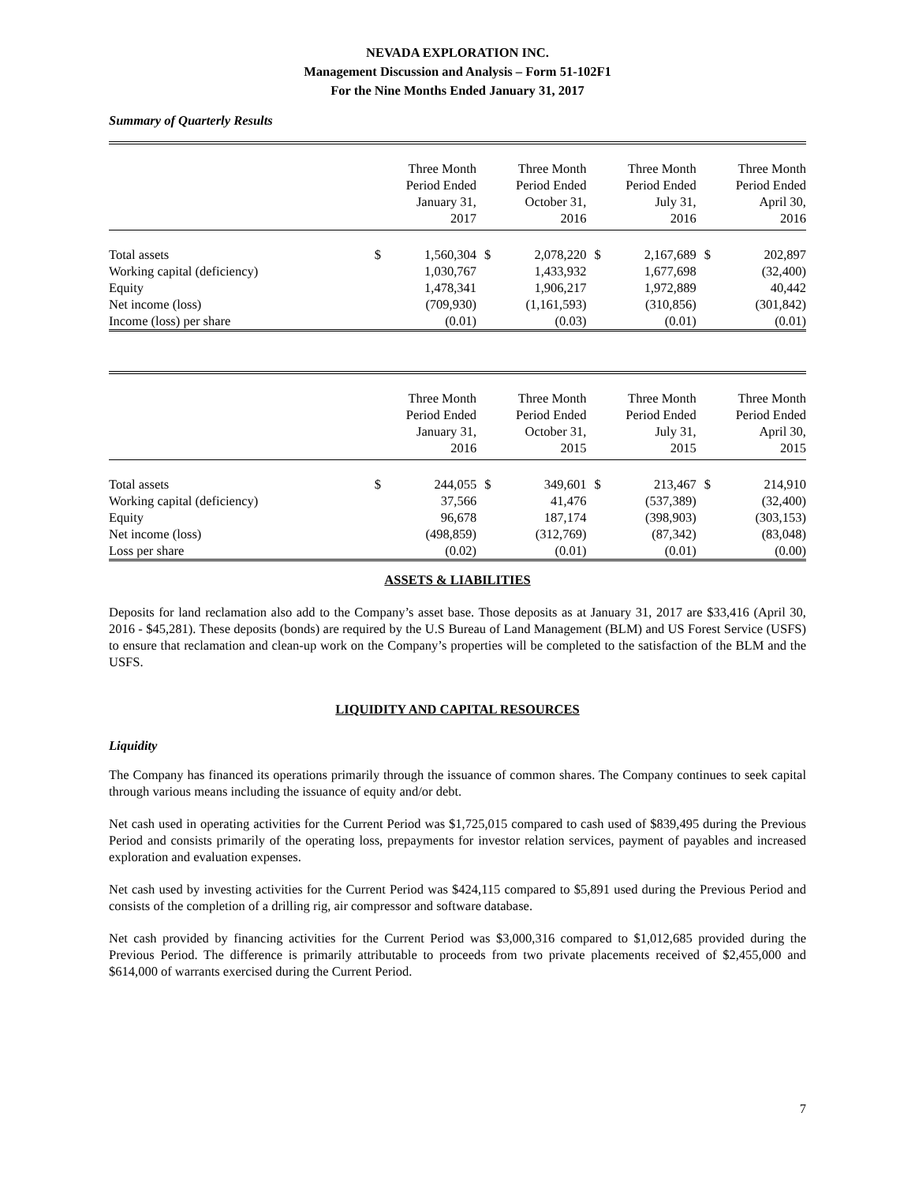NEVADA EXPLORATION INC.
Management Discussion and Analysis – Form 51-102F1
For the Nine Months Ended January 31, 2017
Summary of Quarterly Results
| | Three Month Period Ended January 31, 2017 | | Three Month Period Ended October 31, 2016 | | Three Month Period Ended July 31, 2016 | | Three Month Period Ended April 30, 2016 | |
| --- | --- | --- | --- | --- | --- | --- | --- | --- |
| Total assets | $ | 1,560,304 | $ | 2,078,220 | $ | 2,167,689 | $ | 202,897 |
| Working capital (deficiency) | | 1,030,767 | | 1,433,932 | | 1,677,698 | | (32,400) |
| Equity | | 1,478,341 | | 1,906,217 | | 1,972,889 | | 40,442 |
| Net income (loss) | | (709,930) | | (1,161,593) | | (310,856) | | (301,842) |
| Income (loss) per share | | (0.01) | | (0.03) | | (0.01) | | (0.01) |
| | Three Month Period Ended January 31, 2016 | | Three Month Period Ended October 31, 2015 | | Three Month Period Ended July 31, 2015 | | Three Month Period Ended April 30, 2015 | |
| --- | --- | --- | --- | --- | --- | --- | --- | --- |
| Total assets | $ | 244,055 | $ | 349,601 | $ | 213,467 | $ | 214,910 |
| Working capital (deficiency) | | 37,566 | | 41,476 | | (537,389) | | (32,400) |
| Equity | | 96,678 | | 187,174 | | (398,903) | | (303,153) |
| Net income (loss) | | (498,859) | | (312,769) | | (87,342) | | (83,048) |
| Loss per share | | (0.02) | | (0.01) | | (0.01) | | (0.00) |
ASSETS & LIABILITIES
Deposits for land reclamation also add to the Company’s asset base. Those deposits as at January 31, 2017 are $33,416 (April 30, 2016 - $45,281). These deposits (bonds) are required by the U.S Bureau of Land Management (BLM) and US Forest Service (USFS) to ensure that reclamation and clean-up work on the Company’s properties will be completed to the satisfaction of the BLM and the USFS.
LIQUIDITY AND CAPITAL RESOURCES
Liquidity
The Company has financed its operations primarily through the issuance of common shares. The Company continues to seek capital through various means including the issuance of equity and/or debt.
Net cash used in operating activities for the Current Period was $1,725,015 compared to cash used of $839,495 during the Previous Period and consists primarily of the operating loss, prepayments for investor relation services, payment of payables and increased exploration and evaluation expenses.
Net cash used by investing activities for the Current Period was $424,115 compared to $5,891 used during the Previous Period and consists of the completion of a drilling rig, air compressor and software database.
Net cash provided by financing activities for the Current Period was $3,000,316 compared to $1,012,685 provided during the Previous Period. The difference is primarily attributable to proceeds from two private placements received of $2,455,000 and $614,000 of warrants exercised during the Current Period.
7